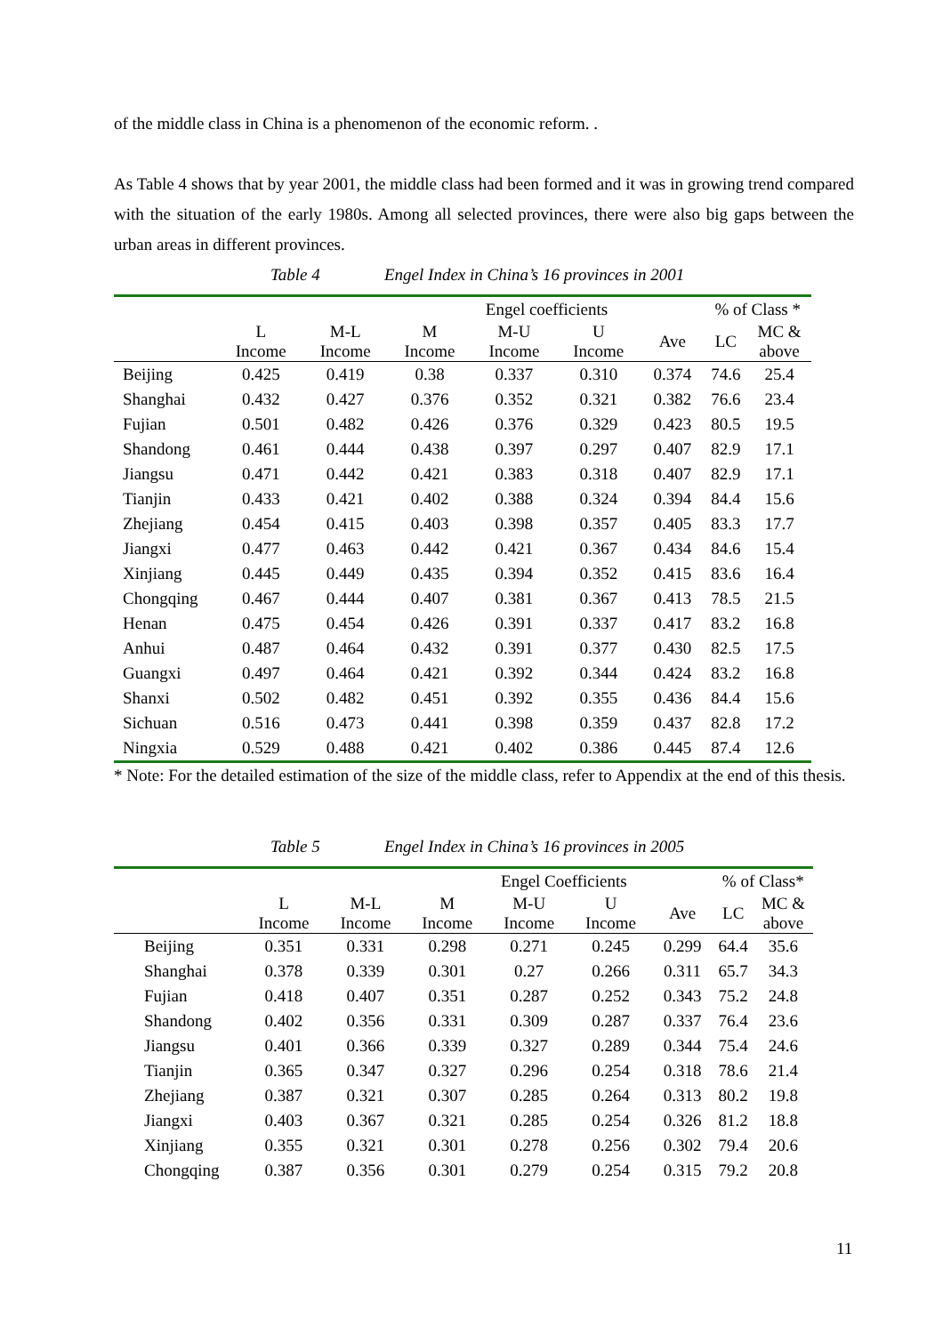of the middle class in China is a phenomenon of the economic reform. .
As Table 4 shows that by year 2001, the middle class had been formed and it was in growing trend compared with the situation of the early 1980s. Among all selected provinces, there were also big gaps between the urban areas in different provinces.
Table 4
Engel Index in China’s 16 provinces in 2001
| | Engel coefficients | | | | | | % of Class * | |
| --- | --- | --- | --- | --- | --- | --- | --- | --- |
| | L Income | M-L Income | M Income | M-U Income | U Income | Ave | LC | MC & above |
| Beijing | 0.425 | 0.419 | 0.38 | 0.337 | 0.310 | 0.374 | 74.6 | 25.4 |
| Shanghai | 0.432 | 0.427 | 0.376 | 0.352 | 0.321 | 0.382 | 76.6 | 23.4 |
| Fujian | 0.501 | 0.482 | 0.426 | 0.376 | 0.329 | 0.423 | 80.5 | 19.5 |
| Shandong | 0.461 | 0.444 | 0.438 | 0.397 | 0.297 | 0.407 | 82.9 | 17.1 |
| Jiangsu | 0.471 | 0.442 | 0.421 | 0.383 | 0.318 | 0.407 | 82.9 | 17.1 |
| Tianjin | 0.433 | 0.421 | 0.402 | 0.388 | 0.324 | 0.394 | 84.4 | 15.6 |
| Zhejiang | 0.454 | 0.415 | 0.403 | 0.398 | 0.357 | 0.405 | 83.3 | 17.7 |
| Jiangxi | 0.477 | 0.463 | 0.442 | 0.421 | 0.367 | 0.434 | 84.6 | 15.4 |
| Xinjiang | 0.445 | 0.449 | 0.435 | 0.394 | 0.352 | 0.415 | 83.6 | 16.4 |
| Chongqing | 0.467 | 0.444 | 0.407 | 0.381 | 0.367 | 0.413 | 78.5 | 21.5 |
| Henan | 0.475 | 0.454 | 0.426 | 0.391 | 0.337 | 0.417 | 83.2 | 16.8 |
| Anhui | 0.487 | 0.464 | 0.432 | 0.391 | 0.377 | 0.430 | 82.5 | 17.5 |
| Guangxi | 0.497 | 0.464 | 0.421 | 0.392 | 0.344 | 0.424 | 83.2 | 16.8 |
| Shanxi | 0.502 | 0.482 | 0.451 | 0.392 | 0.355 | 0.436 | 84.4 | 15.6 |
| Sichuan | 0.516 | 0.473 | 0.441 | 0.398 | 0.359 | 0.437 | 82.8 | 17.2 |
| Ningxia | 0.529 | 0.488 | 0.421 | 0.402 | 0.386 | 0.445 | 87.4 | 12.6 |
* Note: For the detailed estimation of the size of the middle class, refer to Appendix at the end of this thesis.
Table 5
Engel Index in China’s 16 provinces in 2005
| | Engel Coefficients | | | | | | % of Class* | |
| --- | --- | --- | --- | --- | --- | --- | --- | --- |
| | L Income | M-L Income | M Income | M-U Income | U Income | Ave | LC | MC & above |
| Beijing | 0.351 | 0.331 | 0.298 | 0.271 | 0.245 | 0.299 | 64.4 | 35.6 |
| Shanghai | 0.378 | 0.339 | 0.301 | 0.27 | 0.266 | 0.311 | 65.7 | 34.3 |
| Fujian | 0.418 | 0.407 | 0.351 | 0.287 | 0.252 | 0.343 | 75.2 | 24.8 |
| Shandong | 0.402 | 0.356 | 0.331 | 0.309 | 0.287 | 0.337 | 76.4 | 23.6 |
| Jiangsu | 0.401 | 0.366 | 0.339 | 0.327 | 0.289 | 0.344 | 75.4 | 24.6 |
| Tianjin | 0.365 | 0.347 | 0.327 | 0.296 | 0.254 | 0.318 | 78.6 | 21.4 |
| Zhejiang | 0.387 | 0.321 | 0.307 | 0.285 | 0.264 | 0.313 | 80.2 | 19.8 |
| Jiangxi | 0.403 | 0.367 | 0.321 | 0.285 | 0.254 | 0.326 | 81.2 | 18.8 |
| Xinjiang | 0.355 | 0.321 | 0.301 | 0.278 | 0.256 | 0.302 | 79.4 | 20.6 |
| Chongqing | 0.387 | 0.356 | 0.301 | 0.279 | 0.254 | 0.315 | 79.2 | 20.8 |
11